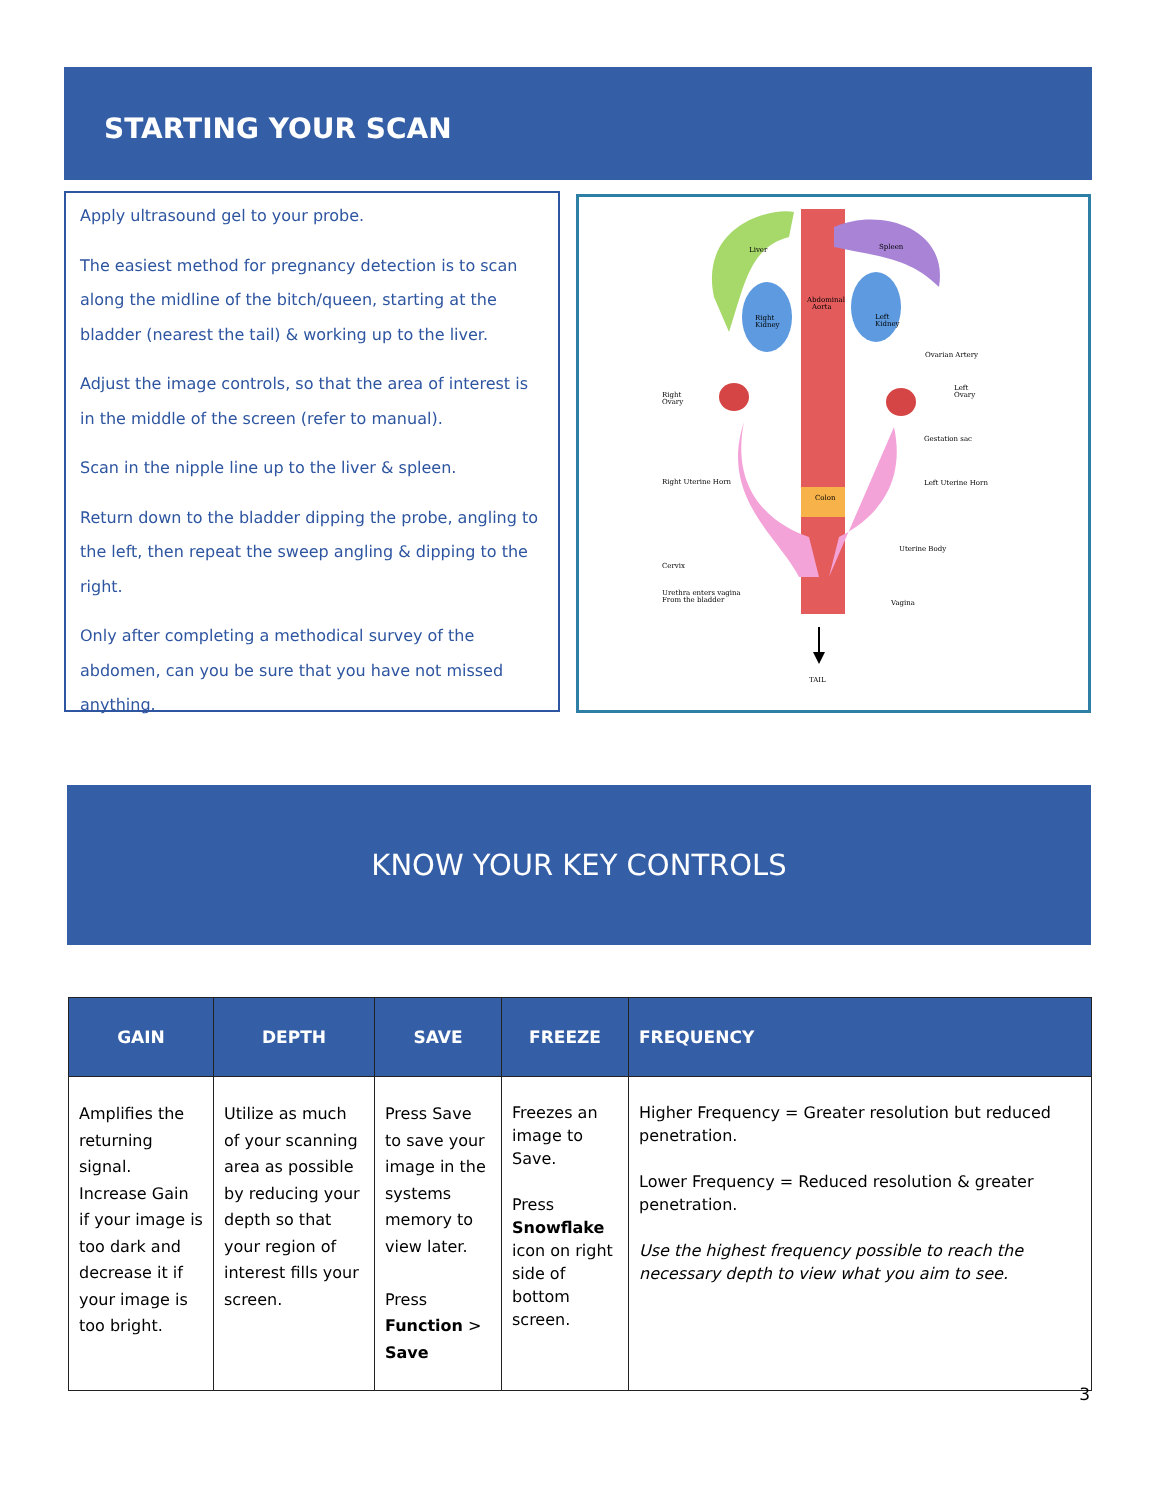STARTING YOUR SCAN
Apply ultrasound gel to your probe.
The easiest method for pregnancy detection is to scan along the midline of the bitch/queen, starting at the bladder (nearest the tail) & working up to the liver.
Adjust the image controls, so that the area of interest is in the middle of the screen (refer to manual).
Scan in the nipple line up to the liver & spleen.
Return down to the bladder dipping the probe, angling to the left, then repeat the sweep angling & dipping to the right.
Only after completing a methodical survey of the abdomen, can you be sure that you have not missed anything.
Liver
Spleen
Abdominal
Aorta
Right
Kidney
Left
Kidney
Ovarian Artery
Right
Ovary
Left
Ovary
Gestation sac
Right Uterine Horn
Left Uterine Horn
Colon
Uterine Body
Cervix
Urethra enters vagina
From the bladder
Vagina
TAIL
KNOW YOUR KEY CONTROLS
| GAIN | DEPTH | SAVE | FREEZE | FREQUENCY |
| --- | --- | --- | --- | --- |
| Amplifies the returning signal. Increase Gain if your image is too dark and decrease it if your image is too bright. | Utilize as much of your scanning area as possible by reducing your depth so that your region of interest fills your screen. | Press Save to save your image in the systems memory to view later. Press Function > Save | Freezes an image to Save. Press Snowflake icon on right side of bottom screen. | Higher Frequency = Greater resolution but reduced penetration. Lower Frequency = Reduced resolution & greater penetration. Use the highest frequency possible to reach the necessary depth to view what you aim to see. |
3